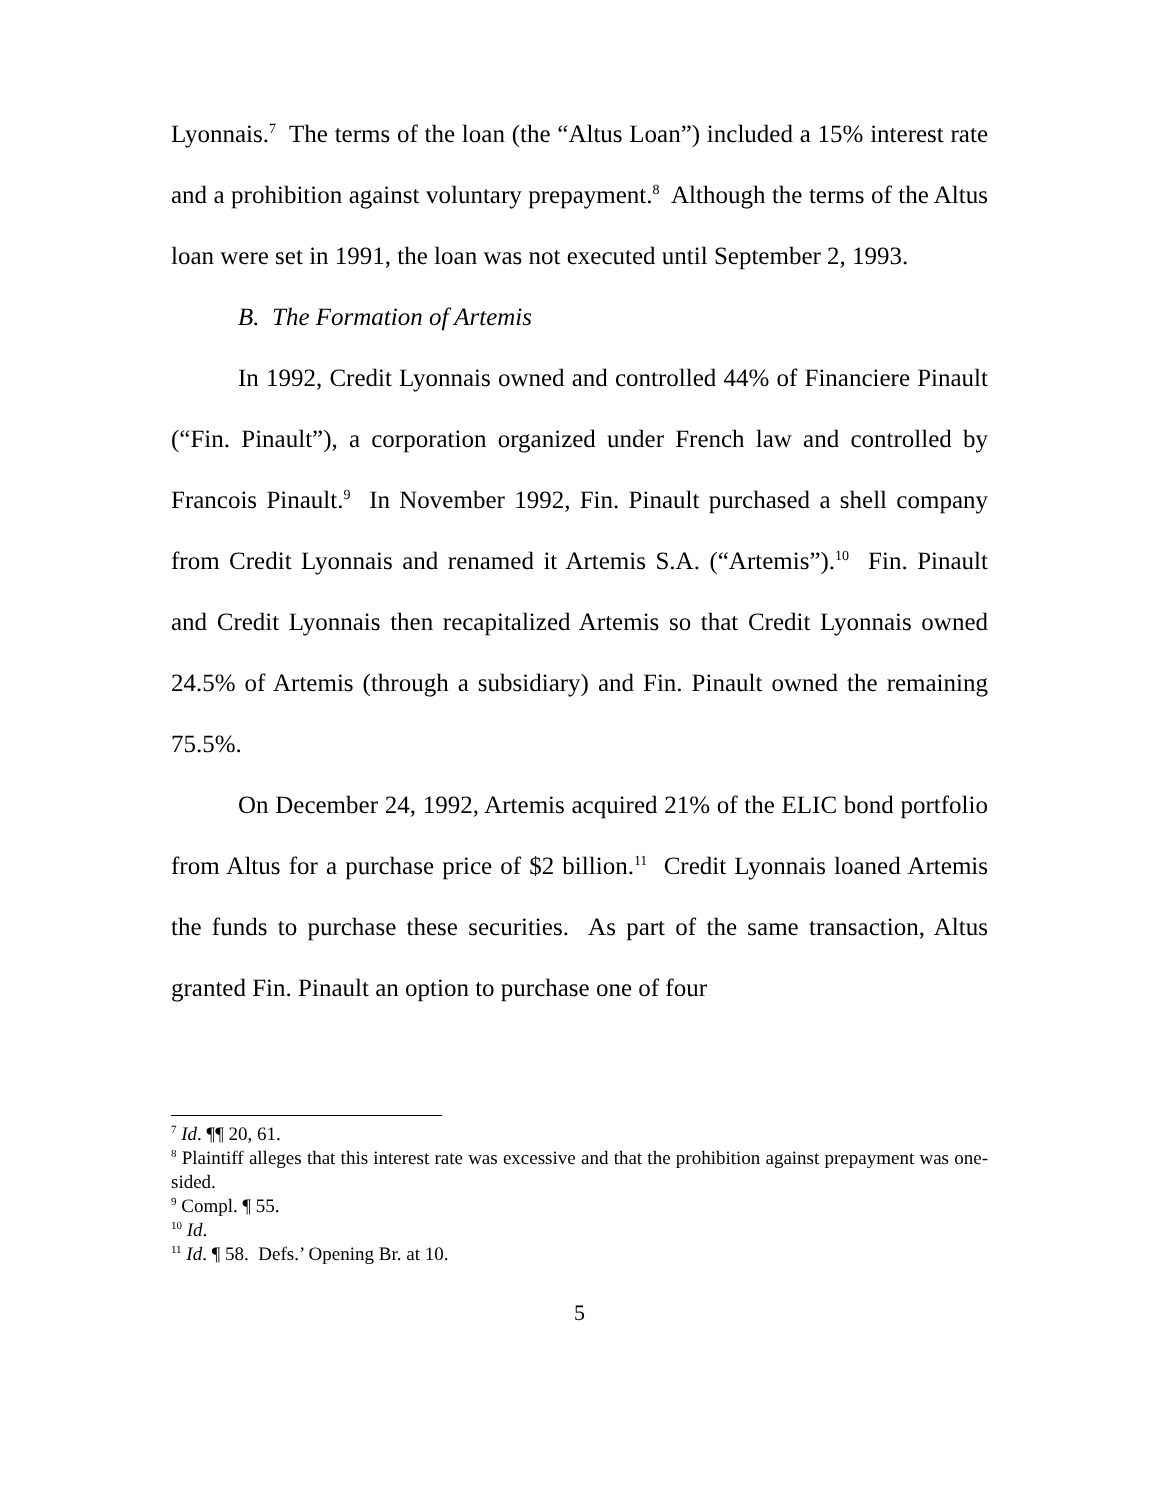Lyonnais.<sup>7</sup> The terms of the loan (the “Altus Loan”) included a 15% interest rate and a prohibition against voluntary prepayment.<sup>8</sup> Although the terms of the Altus loan were set in 1991, the loan was not executed until September 2, 1993.
B. The Formation of Artemis
In 1992, Credit Lyonnais owned and controlled 44% of Financiere Pinault (“Fin. Pinault”), a corporation organized under French law and controlled by Francois Pinault.<sup>9</sup> In November 1992, Fin. Pinault purchased a shell company from Credit Lyonnais and renamed it Artemis S.A. (“Artemis”).<sup>10</sup> Fin. Pinault and Credit Lyonnais then recapitalized Artemis so that Credit Lyonnais owned 24.5% of Artemis (through a subsidiary) and Fin. Pinault owned the remaining 75.5%.
On December 24, 1992, Artemis acquired 21% of the ELIC bond portfolio from Altus for a purchase price of $2 billion.<sup>11</sup> Credit Lyonnais loaned Artemis the funds to purchase these securities. As part of the same transaction, Altus granted Fin. Pinault an option to purchase one of four
<sup>7</sup> Id. ¶¶ 20, 61.
<sup>8</sup> Plaintiff alleges that this interest rate was excessive and that the prohibition against prepayment was one-sided.
<sup>9</sup> Compl. ¶ 55.
<sup>10</sup> Id.
<sup>11</sup> Id. ¶ 58. Defs.’ Opening Br. at 10.
5